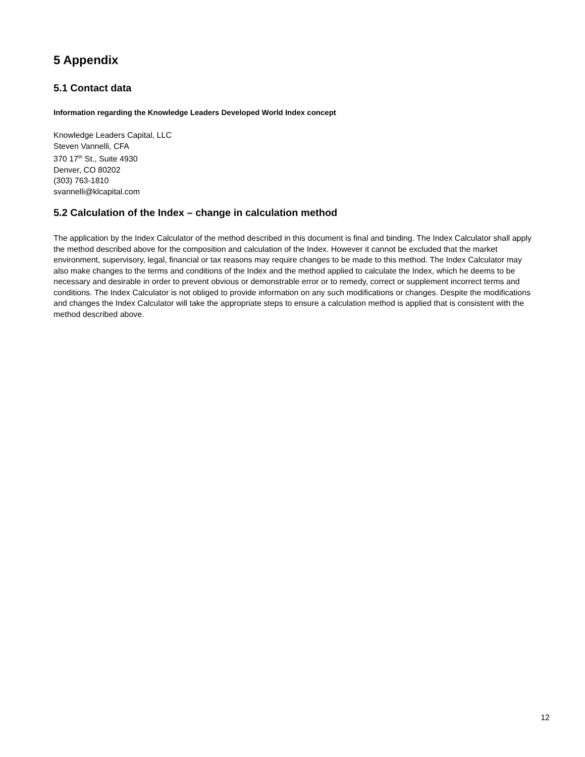5 Appendix
5.1 Contact data
Information regarding the Knowledge Leaders Developed World Index concept
Knowledge Leaders Capital, LLC
Steven Vannelli, CFA
370 17<sup>th</sup> St., Suite 4930
Denver, CO 80202
(303) 763-1810
svannelli@klcapital.com
5.2 Calculation of the Index – change in calculation method
The application by the Index Calculator of the method described in this document is final and binding. The Index Calculator shall apply the method described above for the composition and calculation of the Index. However it cannot be excluded that the market environment, supervisory, legal, financial or tax reasons may require changes to be made to this method. The Index Calculator may also make changes to the terms and conditions of the Index and the method applied to calculate the Index, which he deems to be necessary and desirable in order to prevent obvious or demonstrable error or to remedy, correct or supplement incorrect terms and conditions. The Index Calculator is not obliged to provide information on any such modifications or changes. Despite the modifications and changes the Index Calculator will take the appropriate steps to ensure a calculation method is applied that is consistent with the method described above.
12